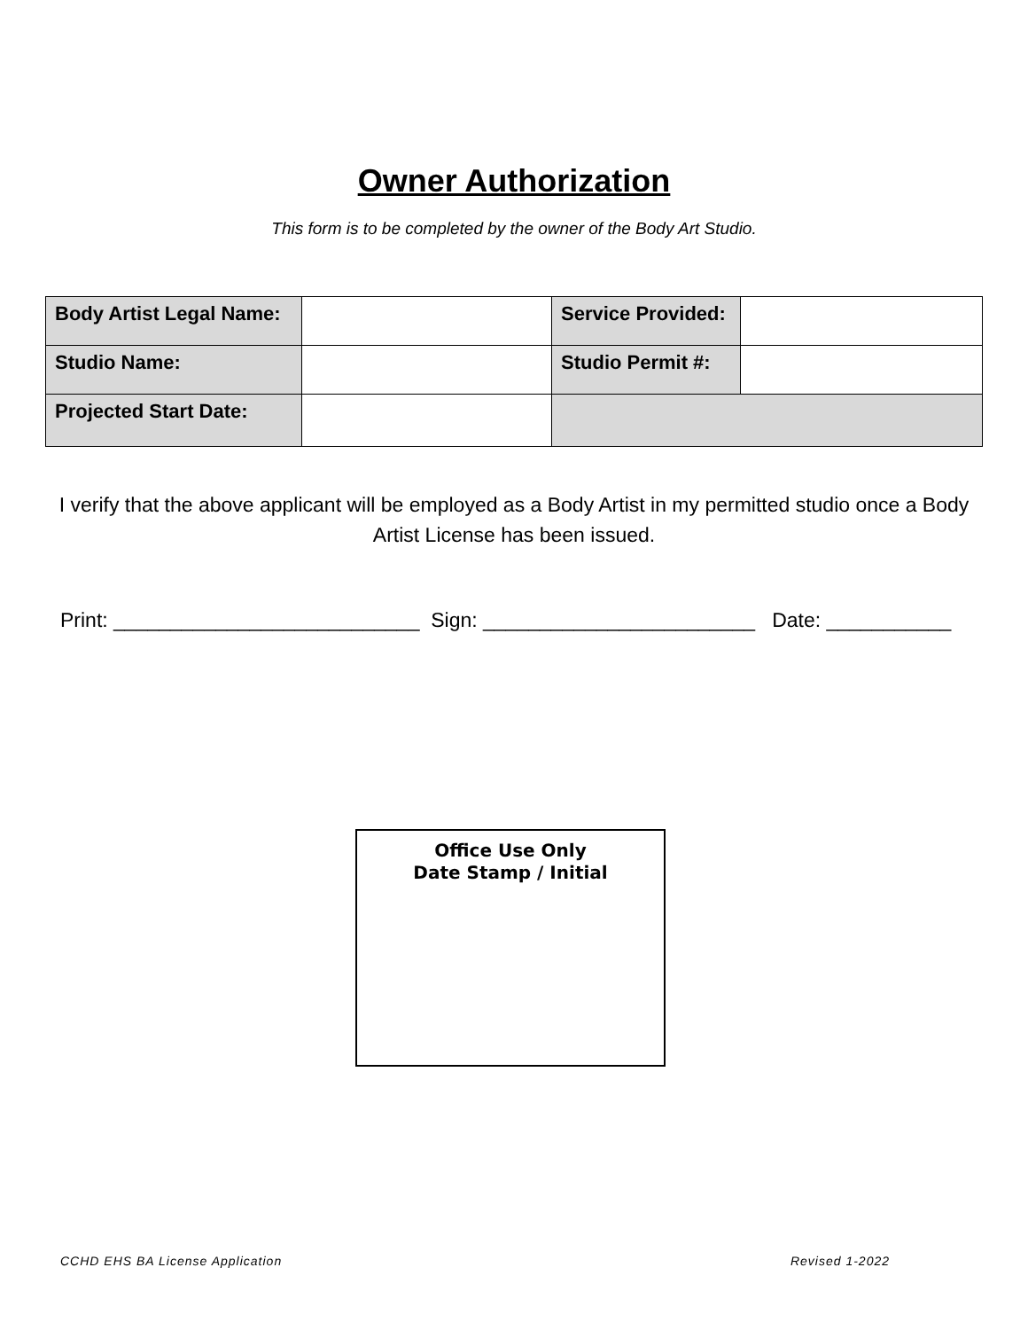Owner Authorization
This form is to be completed by the owner of the Body Art Studio.
| Body Artist Legal Name: | | Service Provided: | |
| Studio Name: | | Studio Permit #: | |
| Projected Start Date: | | | |
I verify that the above applicant will be employed as a Body Artist in my permitted studio once a Body Artist License has been issued.
Print: ___________________________ Sign: ________________________ Date: ___________
Office Use Only
Date Stamp / Initial
CCHD EHS BA License Application Revised 1-2022